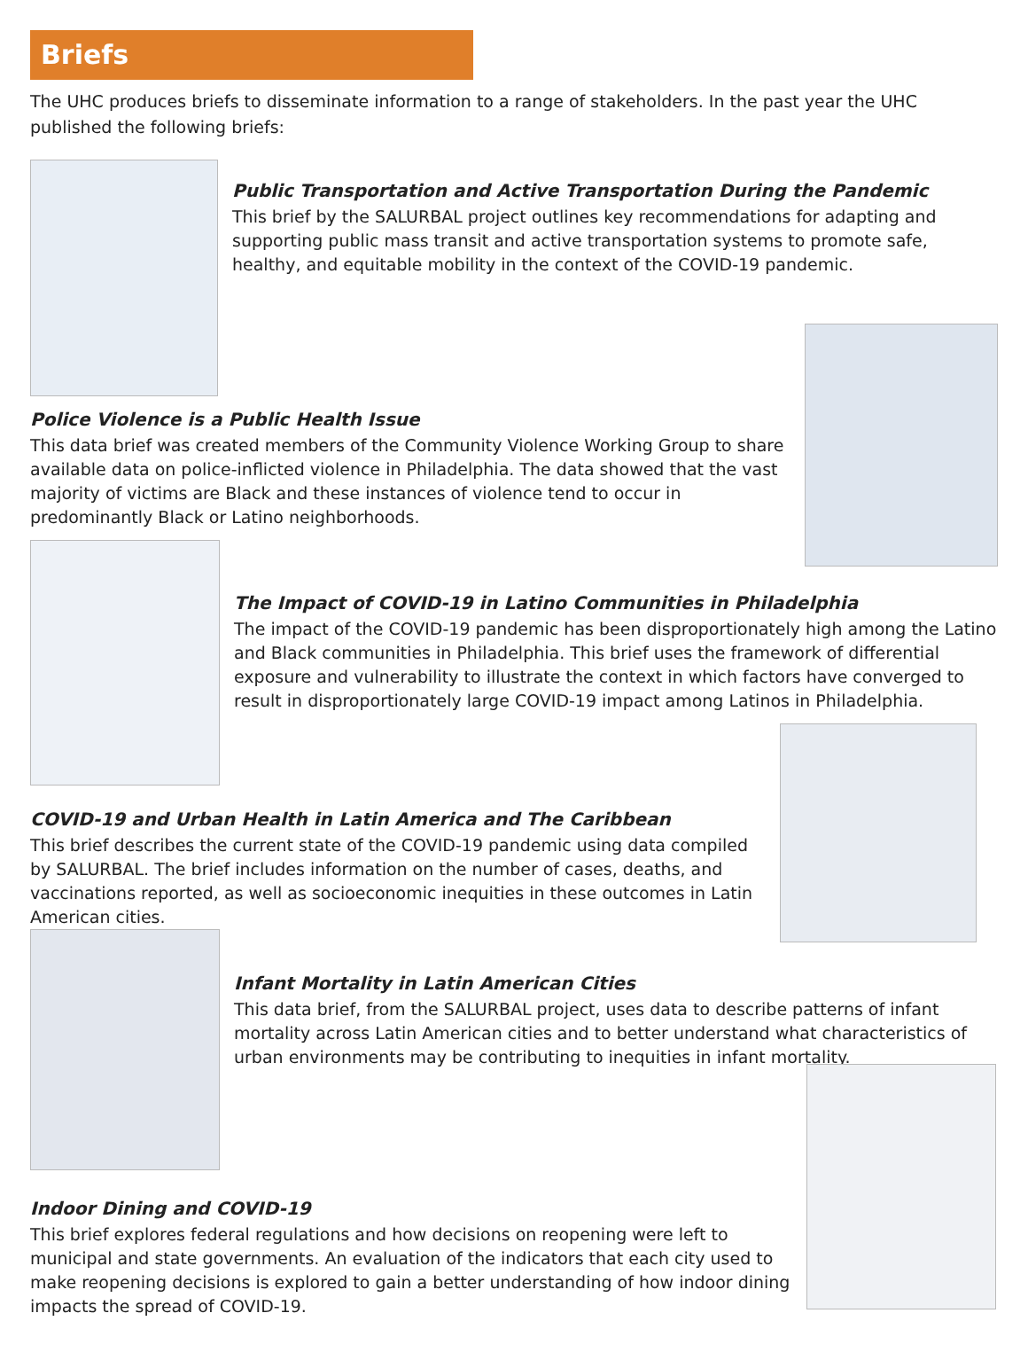Briefs
The UHC produces briefs to disseminate information to a range of stakeholders. In the past year the UHC published the following briefs:
Public Transportation and Active Transportation During the Pandemic
This brief by the SALURBAL project outlines key recommendations for adapting and supporting public mass transit and active transportation systems to promote safe, healthy, and equitable mobility in the context of the COVID-19 pandemic.
Police Violence is a Public Health Issue
This data brief was created members of the Community Violence Working Group to share available data on police-inflicted violence in Philadelphia. The data showed that the vast majority of victims are Black and these instances of violence tend to occur in predominantly Black or Latino neighborhoods.
The Impact of COVID-19 in Latino Communities in Philadelphia
The impact of the COVID-19 pandemic has been disproportionately high among the Latino and Black communities in Philadelphia. This brief uses the framework of differential exposure and vulnerability to illustrate the context in which factors have converged to result in disproportionately large COVID-19 impact among Latinos in Philadelphia.
COVID-19 and Urban Health in Latin America and The Caribbean
This brief describes the current state of the COVID-19 pandemic using data compiled by SALURBAL. The brief includes information on the number of cases, deaths, and vaccinations reported, as well as socioeconomic inequities in these outcomes in Latin American cities.
Infant Mortality in Latin American Cities
This data brief, from the SALURBAL project, uses data to describe patterns of infant mortality across Latin American cities and to better understand what characteristics of urban environments may be contributing to inequities in infant mortality.
Indoor Dining and COVID-19
This brief explores federal regulations and how decisions on reopening were left to municipal and state governments. An evaluation of the indicators that each city used to make reopening decisions is explored to gain a better understanding of how indoor dining impacts the spread of COVID-19.